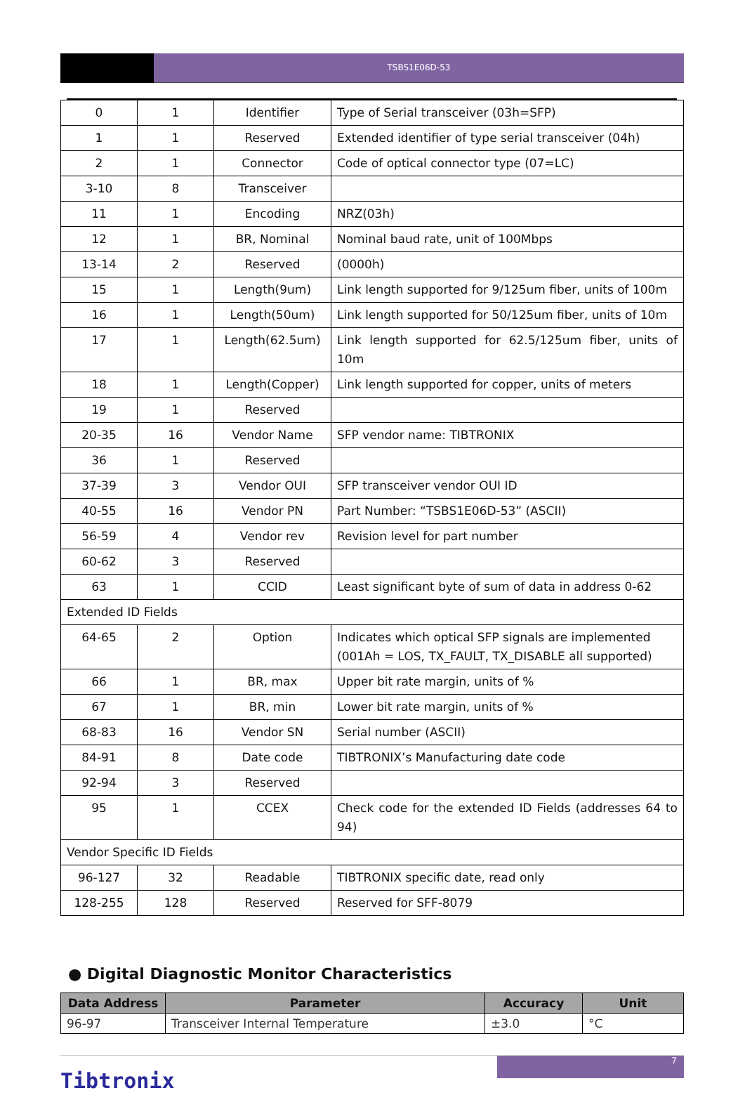TSBS1E06D-53
| 0 | 1 | Identifier | Type of Serial transceiver (03h=SFP) |
| 1 | 1 | Reserved | Extended identifier of type serial transceiver (04h) |
| 2 | 1 | Connector | Code of optical connector type (07=LC) |
| 3-10 | 8 | Transceiver | |
| 11 | 1 | Encoding | NRZ(03h) |
| 12 | 1 | BR, Nominal | Nominal baud rate, unit of 100Mbps |
| 13-14 | 2 | Reserved | (0000h) |
| 15 | 1 | Length(9um) | Link length supported for 9/125um fiber, units of 100m |
| 16 | 1 | Length(50um) | Link length supported for 50/125um fiber, units of 10m |
| 17 | 1 | Length(62.5um) | Link length supported for 62.5/125um fiber, units of 10m |
| 18 | 1 | Length(Copper) | Link length supported for copper, units of meters |
| 19 | 1 | Reserved | |
| 20-35 | 16 | Vendor Name | SFP vendor name: TIBTRONIX |
| 36 | 1 | Reserved | |
| 37-39 | 3 | Vendor OUI | SFP transceiver vendor OUI ID |
| 40-55 | 16 | Vendor PN | Part Number: “TSBS1E06D-53” (ASCII) |
| 56-59 | 4 | Vendor rev | Revision level for part number |
| 60-62 | 3 | Reserved | |
| 63 | 1 | CCID | Least significant byte of sum of data in address 0-62 |
| Extended ID Fields | | | |
| 64-65 | 2 | Option | Indicates which optical SFP signals are implemented (001Ah = LOS, TX_FAULT, TX_DISABLE all supported) |
| 66 | 1 | BR, max | Upper bit rate margin, units of % |
| 67 | 1 | BR, min | Lower bit rate margin, units of % |
| 68-83 | 16 | Vendor SN | Serial number (ASCII) |
| 84-91 | 8 | Date code | TIBTRONIX’s Manufacturing date code |
| 92-94 | 3 | Reserved | |
| 95 | 1 | CCEX | Check code for the extended ID Fields (addresses 64 to 94) |
| Vendor Specific ID Fields | | | |
| 96-127 | 32 | Readable | TIBTRONIX specific date, read only |
| 128-255 | 128 | Reserved | Reserved for SFF-8079 |
● Digital Diagnostic Monitor Characteristics
| Data Address | Parameter | Accuracy | Unit |
| --- | --- | --- | --- |
| 96-97 | Transceiver Internal Temperature | ±3.0 | °C |
Tibtronix
7